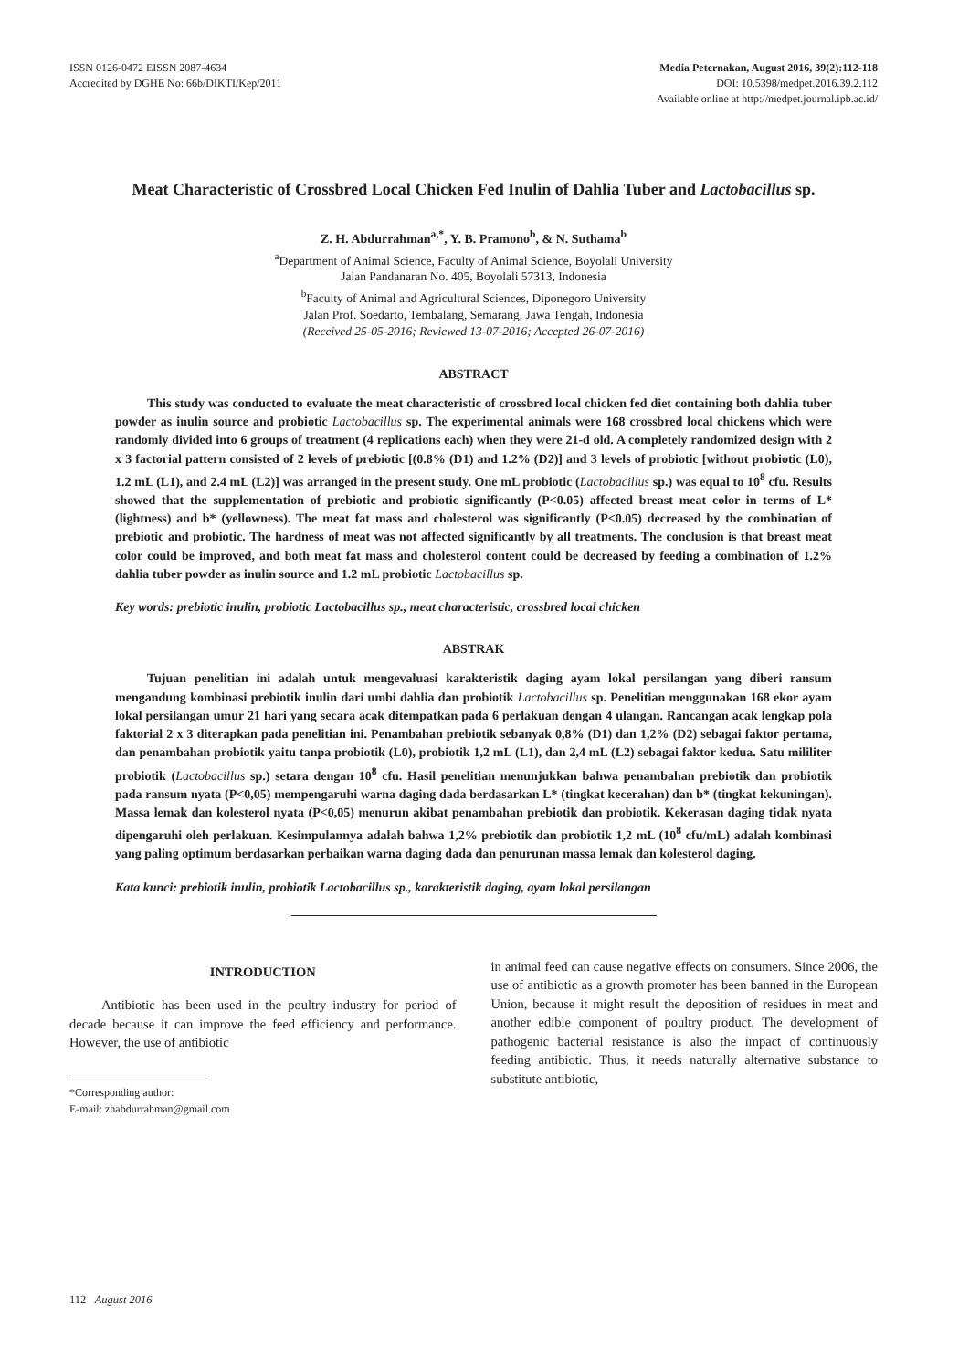ISSN 0126-0472 EISSN 2087-4634
Accredited by DGHE No: 66b/DIKTI/Kep/2011
Media Peternakan, August 2016, 39(2):112-118
DOI: 10.5398/medpet.2016.39.2.112
Available online at http://medpet.journal.ipb.ac.id/
Meat Characteristic of Crossbred Local Chicken Fed Inulin of Dahlia Tuber and Lactobacillus sp.
Z. H. Abdurrahman<sup>a,*</sup>, Y. B. Pramono<sup>b</sup>, & N. Suthama<sup>b</sup>
<sup>a</sup> Department of Animal Science, Faculty of Animal Science, Boyolali University
Jalan Pandanaran No. 405, Boyolali 57313, Indonesia
<sup>b</sup> Faculty of Animal and Agricultural Sciences, Diponegoro University
Jalan Prof. Soedarto, Tembalang, Semarang, Jawa Tengah, Indonesia
(Received 25-05-2016; Reviewed 13-07-2016; Accepted 26-07-2016)
ABSTRACT
This study was conducted to evaluate the meat characteristic of crossbred local chicken fed diet containing both dahlia tuber powder as inulin source and probiotic Lactobacillus sp. The experimental animals were 168 crossbred local chickens which were randomly divided into 6 groups of treatment (4 replications each) when they were 21-d old. A completely randomized design with 2 x 3 factorial pattern consisted of 2 levels of prebiotic [(0.8% (D1) and 1.2% (D2)] and 3 levels of probiotic [without probiotic (L0), 1.2 mL (L1), and 2.4 mL (L2)] was arranged in the present study. One mL probiotic (Lactobacillus sp.) was equal to 10<sup>8</sup> cfu. Results showed that the supplementation of prebiotic and probiotic significantly (P<0.05) affected breast meat color in terms of L* (lightness) and b* (yellowness). The meat fat mass and cholesterol was significantly (P<0.05) decreased by the combination of prebiotic and probiotic. The hardness of meat was not affected significantly by all treatments. The conclusion is that breast meat color could be improved, and both meat fat mass and cholesterol content could be decreased by feeding a combination of 1.2% dahlia tuber powder as inulin source and 1.2 mL probiotic Lactobacillus sp.
Key words: prebiotic inulin, probiotic Lactobacillus sp., meat characteristic, crossbred local chicken
ABSTRAK
Tujuan penelitian ini adalah untuk mengevaluasi karakteristik daging ayam lokal persilangan yang diberi ransum mengandung kombinasi prebiotik inulin dari umbi dahlia dan probiotik Lactobacillus sp. Penelitian menggunakan 168 ekor ayam lokal persilangan umur 21 hari yang secara acak ditempatkan pada 6 perlakuan dengan 4 ulangan. Rancangan acak lengkap pola faktorial 2 x 3 diterapkan pada penelitian ini. Penambahan prebiotik sebanyak 0,8% (D1) dan 1,2% (D2) sebagai faktor pertama, dan penambahan probiotik yaitu tanpa probiotik (L0), probiotik 1,2 mL (L1), dan 2,4 mL (L2) sebagai faktor kedua. Satu mililiter probiotik (Lactobacillus sp.) setara dengan 10<sup>8</sup> cfu. Hasil penelitian menunjukkan bahwa penambahan prebiotik dan probiotik pada ransum nyata (P<0,05) mempengaruhi warna daging dada berdasarkan L* (tingkat kecerahan) dan b* (tingkat kekuningan). Massa lemak dan kolesterol nyata (P<0,05) menurun akibat penambahan prebiotik dan probiotik. Kekerasan daging tidak nyata dipengaruhi oleh perlakuan. Kesimpulannya adalah bahwa 1,2% prebiotik dan probiotik 1,2 mL (10<sup>8</sup> cfu/mL) adalah kombinasi yang paling optimum berdasarkan perbaikan warna daging dada dan penurunan massa lemak dan kolesterol daging.
Kata kunci: prebiotik inulin, probiotik Lactobacillus sp., karakteristik daging, ayam lokal persilangan
INTRODUCTION
Antibiotic has been used in the poultry industry for period of decade because it can improve the feed efficiency and performance. However, the use of antibiotic
*Corresponding author:
E-mail: zhabdurrahman@gmail.com
in animal feed can cause negative effects on consumers. Since 2006, the use of antibiotic as a growth promoter has been banned in the European Union, because it might result the deposition of residues in meat and another edible component of poultry product. The development of pathogenic bacterial resistance is also the impact of continuously feeding antibiotic. Thus, it needs naturally alternative substance to substitute antibiotic,
112 August 2016